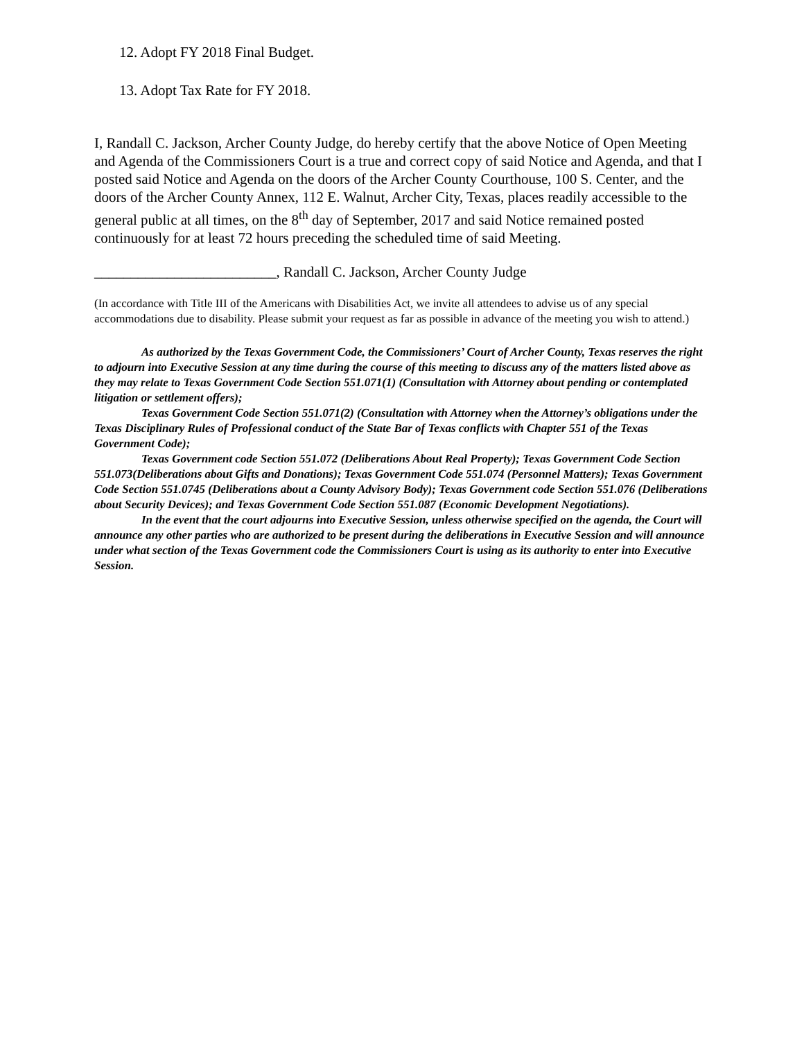12. Adopt FY 2018 Final Budget.
13. Adopt Tax Rate for FY 2018.
I, Randall C. Jackson, Archer County Judge, do hereby certify that the above Notice of Open Meeting and Agenda of the Commissioners Court is a true and correct copy of said Notice and Agenda, and that I posted said Notice and Agenda on the doors of the Archer County Courthouse, 100 S. Center, and the doors of the Archer County Annex, 112 E. Walnut, Archer City, Texas, places readily accessible to the general public at all times, on the 8<sup>th</sup> day of September, 2017 and said Notice remained posted continuously for at least 72 hours preceding the scheduled time of said Meeting.
_________________________, Randall C. Jackson, Archer County Judge
(In accordance with Title III of the Americans with Disabilities Act, we invite all attendees to advise us of any special accommodations due to disability. Please submit your request as far as possible in advance of the meeting you wish to attend.)
As authorized by the Texas Government Code, the Commissioners’ Court of Archer County, Texas reserves the right to adjourn into Executive Session at any time during the course of this meeting to discuss any of the matters listed above as they may relate to Texas Government Code Section 551.071(1) (Consultation with Attorney about pending or contemplated litigation or settlement offers);
Texas Government Code Section 551.071(2) (Consultation with Attorney when the Attorney’s obligations under the Texas Disciplinary Rules of Professional conduct of the State Bar of Texas conflicts with Chapter 551 of the Texas Government Code);
Texas Government code Section 551.072 (Deliberations About Real Property); Texas Government Code Section 551.073(Deliberations about Gifts and Donations); Texas Government Code 551.074 (Personnel Matters); Texas Government Code Section 551.0745 (Deliberations about a County Advisory Body); Texas Government code Section 551.076 (Deliberations about Security Devices); and Texas Government Code Section 551.087 (Economic Development Negotiations).
In the event that the court adjourns into Executive Session, unless otherwise specified on the agenda, the Court will announce any other parties who are authorized to be present during the deliberations in Executive Session and will announce under what section of the Texas Government code the Commissioners Court is using as its authority to enter into Executive Session.